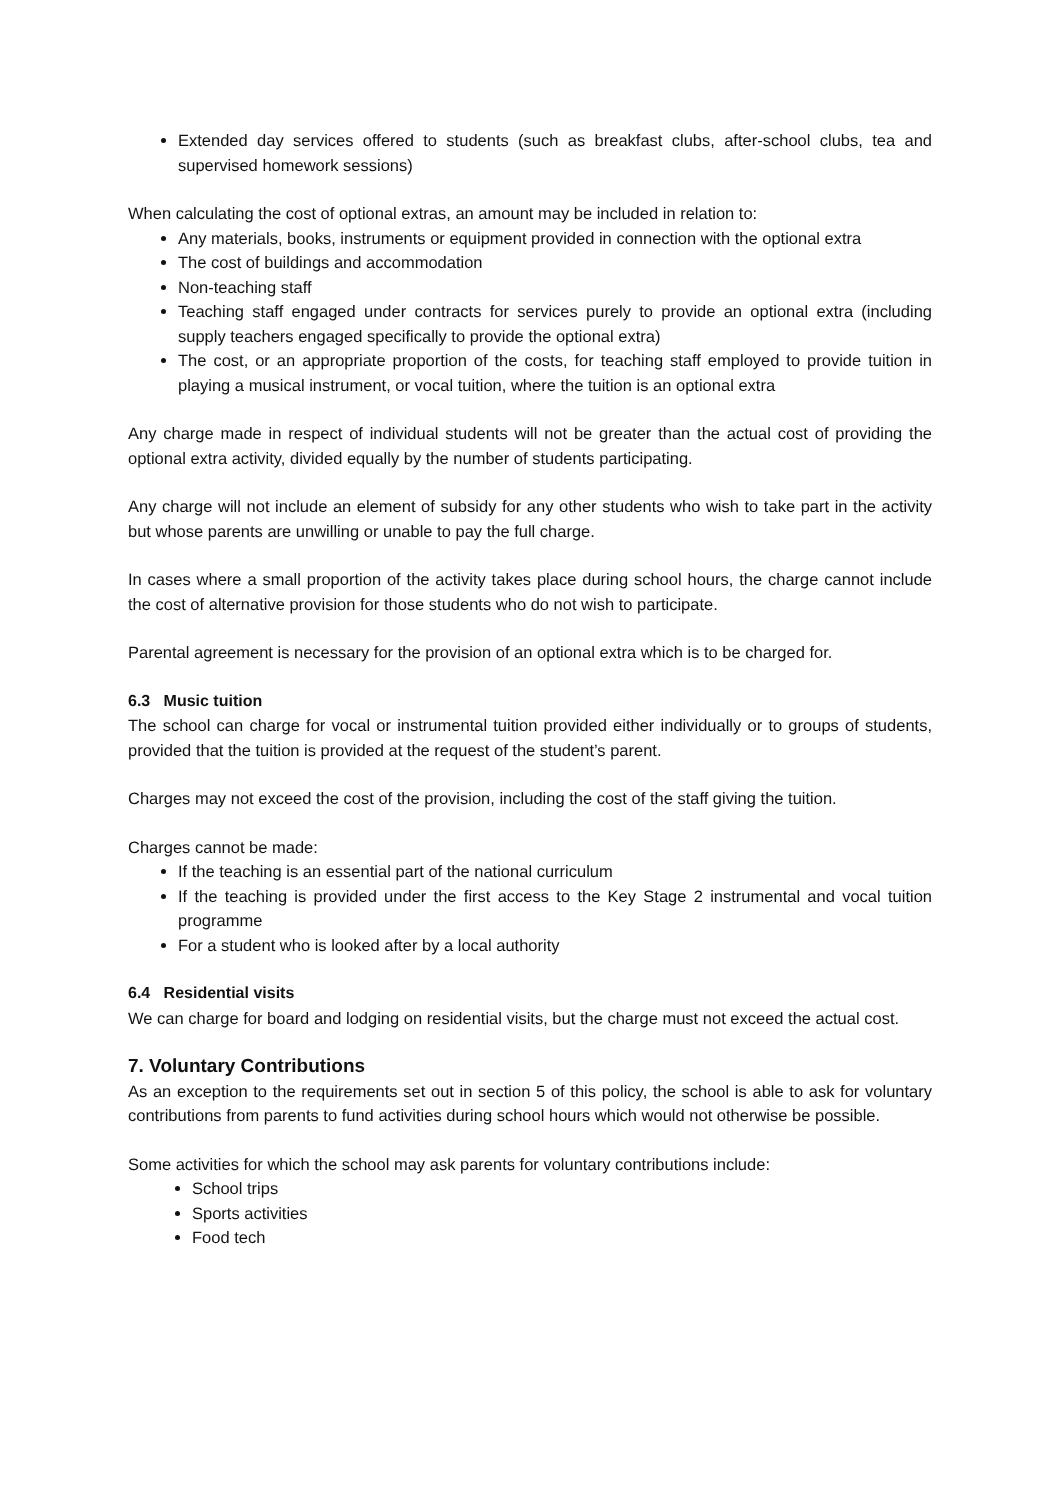Extended day services offered to students (such as breakfast clubs, after-school clubs, tea and supervised homework sessions)
When calculating the cost of optional extras, an amount may be included in relation to:
Any materials, books, instruments or equipment provided in connection with the optional extra
The cost of buildings and accommodation
Non-teaching staff
Teaching staff engaged under contracts for services purely to provide an optional extra (including supply teachers engaged specifically to provide the optional extra)
The cost, or an appropriate proportion of the costs, for teaching staff employed to provide tuition in playing a musical instrument, or vocal tuition, where the tuition is an optional extra
Any charge made in respect of individual students will not be greater than the actual cost of providing the optional extra activity, divided equally by the number of students participating.
Any charge will not include an element of subsidy for any other students who wish to take part in the activity but whose parents are unwilling or unable to pay the full charge.
In cases where a small proportion of the activity takes place during school hours, the charge cannot include the cost of alternative provision for those students who do not wish to participate.
Parental agreement is necessary for the provision of an optional extra which is to be charged for.
6.3 Music tuition
The school can charge for vocal or instrumental tuition provided either individually or to groups of students, provided that the tuition is provided at the request of the student’s parent.
Charges may not exceed the cost of the provision, including the cost of the staff giving the tuition.
Charges cannot be made:
If the teaching is an essential part of the national curriculum
If the teaching is provided under the first access to the Key Stage 2 instrumental and vocal tuition programme
For a student who is looked after by a local authority
6.4 Residential visits
We can charge for board and lodging on residential visits, but the charge must not exceed the actual cost.
7. Voluntary Contributions
As an exception to the requirements set out in section 5 of this policy, the school is able to ask for voluntary contributions from parents to fund activities during school hours which would not otherwise be possible.
Some activities for which the school may ask parents for voluntary contributions include:
School trips
Sports activities
Food tech